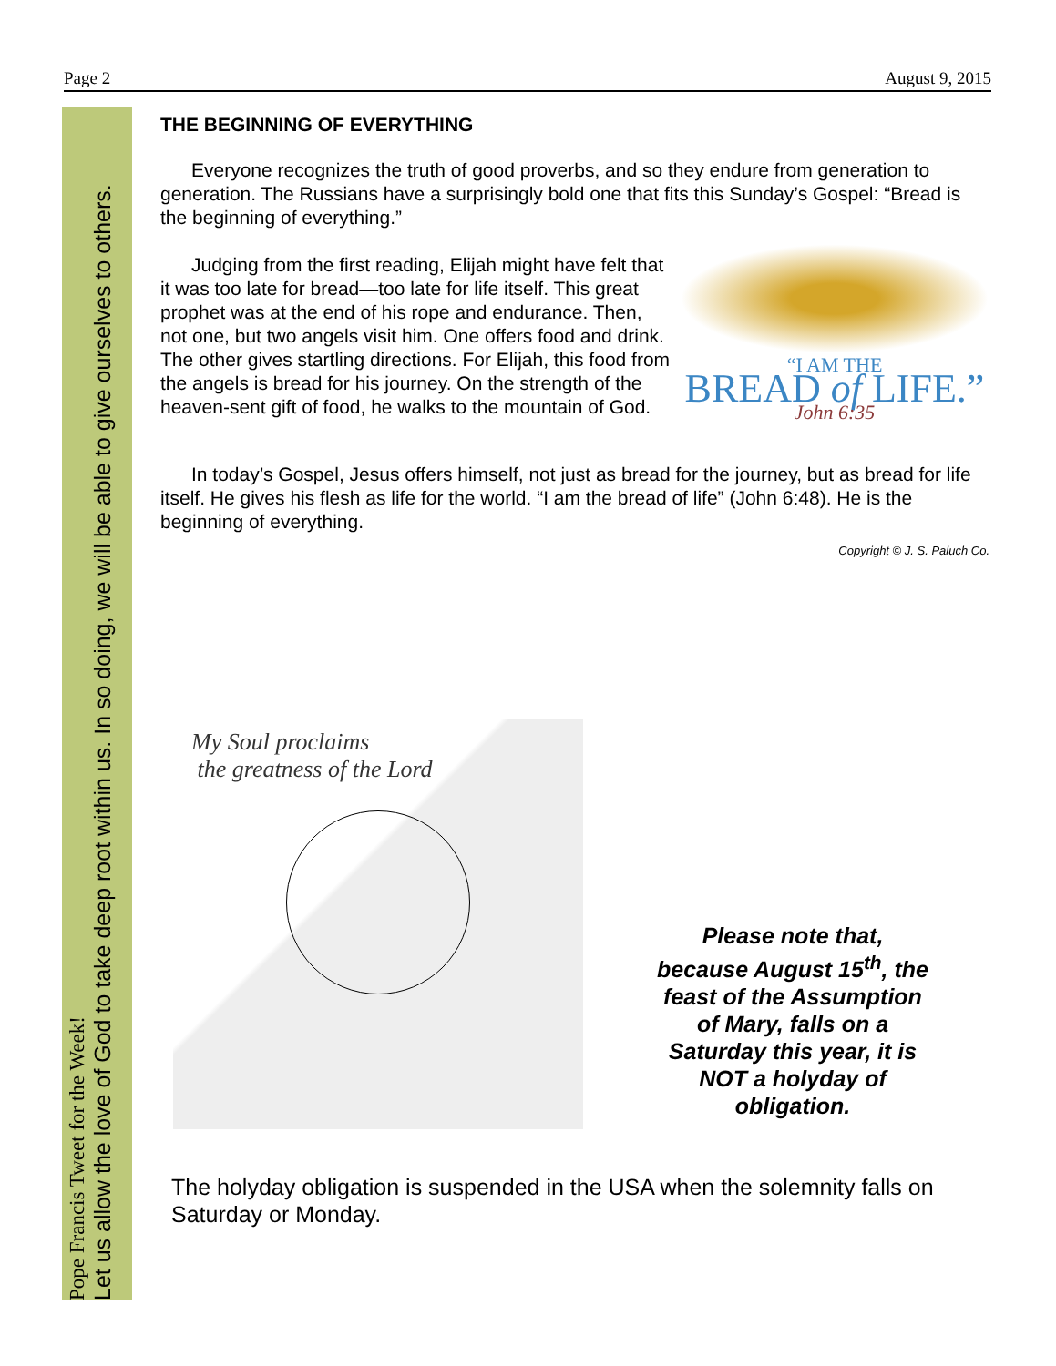Page 2 August 9, 2015
Pope Francis Tweet for the Week!
Let us allow the love of God to take deep root within us. In so doing, we will be able to give ourselves to others.
THE BEGINNING OF EVERYTHING
Everyone recognizes the truth of good proverbs, and so they endure from generation to generation. The Russians have a surprisingly bold one that fits this Sunday’s Gospel: “Bread is the beginning of everything.”
“I AM THE
BREAD of LIFE.”
John 6:35
Judging from the first reading, Elijah might have felt that it was too late for bread—too late for life itself. This great prophet was at the end of his rope and endurance. Then, not one, but two angels visit him. One offers food and drink. The other gives startling directions. For Elijah, this food from the angels is bread for his journey. On the strength of the heaven‑sent gift of food, he walks to the mountain of God.
In today’s Gospel, Jesus offers himself, not just as bread for the journey, but as bread for life itself. He gives his flesh as life for the world. “I am the bread of life” (John 6:48). He is the beginning of everything.
Copyright © J. S. Paluch Co.
My Soul proclaims
the greatness of the Lord
Please note that, because August 15<sup>th</sup>, the feast of the Assumption of Mary, falls on a Saturday this year, it is NOT a holyday of obligation.
The holyday obligation is suspended in the USA when the solemnity falls on Saturday or Monday.